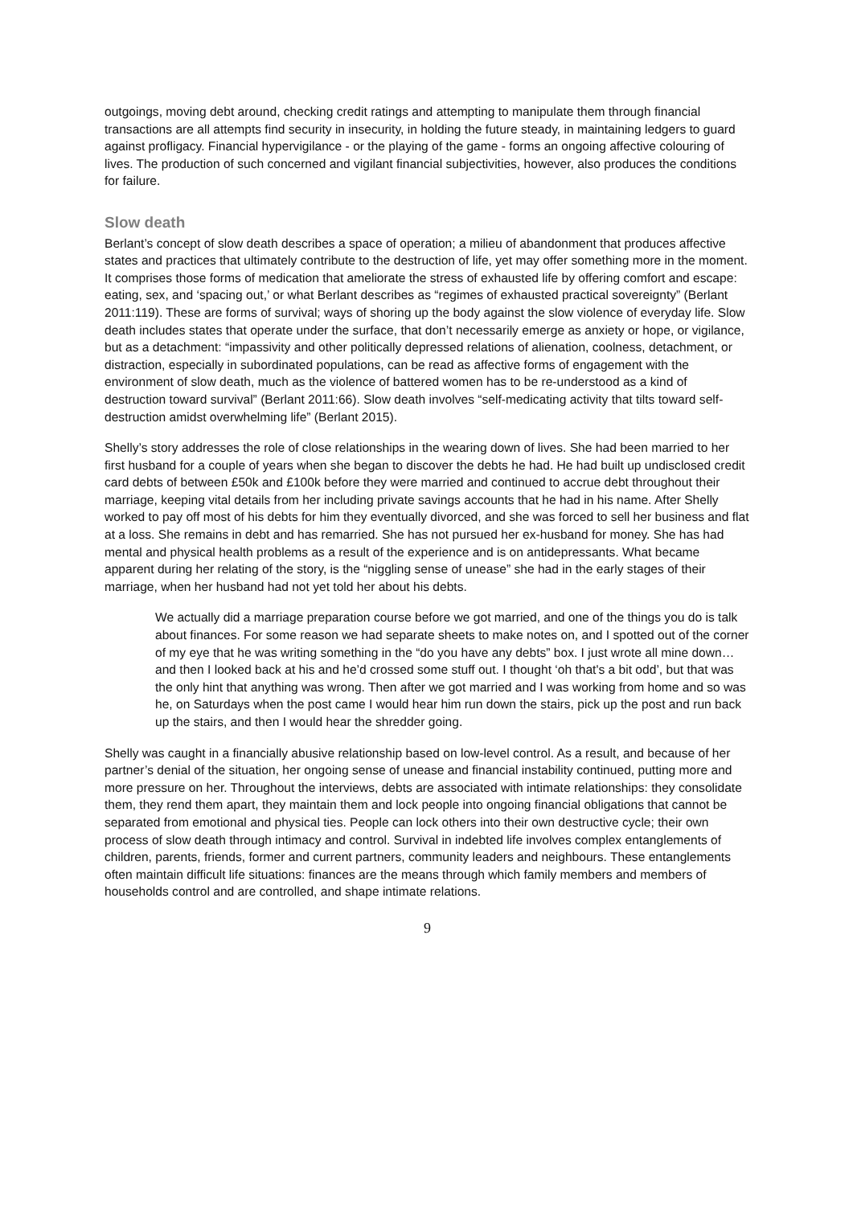outgoings, moving debt around, checking credit ratings and attempting to manipulate them through financial transactions are all attempts find security in insecurity, in holding the future steady, in maintaining ledgers to guard against profligacy. Financial hypervigilance - or the playing of the game - forms an ongoing affective colouring of lives. The production of such concerned and vigilant financial subjectivities, however, also produces the conditions for failure.
Slow death
Berlant’s concept of slow death describes a space of operation; a milieu of abandonment that produces affective states and practices that ultimately contribute to the destruction of life, yet may offer something more in the moment. It comprises those forms of medication that ameliorate the stress of exhausted life by offering comfort and escape: eating, sex, and ‘spacing out,’ or what Berlant describes as “regimes of exhausted practical sovereignty” (Berlant 2011:119). These are forms of survival; ways of shoring up the body against the slow violence of everyday life. Slow death includes states that operate under the surface, that don’t necessarily emerge as anxiety or hope, or vigilance, but as a detachment: “impassivity and other politically depressed relations of alienation, coolness, detachment, or distraction, especially in subordinated populations, can be read as affective forms of engagement with the environment of slow death, much as the violence of battered women has to be re-understood as a kind of destruction toward survival” (Berlant 2011:66). Slow death involves “self-medicating activity that tilts toward self-destruction amidst overwhelming life” (Berlant 2015).
Shelly’s story addresses the role of close relationships in the wearing down of lives. She had been married to her first husband for a couple of years when she began to discover the debts he had. He had built up undisclosed credit card debts of between £50k and £100k before they were married and continued to accrue debt throughout their marriage, keeping vital details from her including private savings accounts that he had in his name. After Shelly worked to pay off most of his debts for him they eventually divorced, and she was forced to sell her business and flat at a loss. She remains in debt and has remarried. She has not pursued her ex-husband for money. She has had mental and physical health problems as a result of the experience and is on antidepressants. What became apparent during her relating of the story, is the “niggling sense of unease” she had in the early stages of their marriage, when her husband had not yet told her about his debts.
We actually did a marriage preparation course before we got married, and one of the things you do is talk about finances. For some reason we had separate sheets to make notes on, and I spotted out of the corner of my eye that he was writing something in the “do you have any debts” box. I just wrote all mine down… and then I looked back at his and he’d crossed some stuff out. I thought ‘oh that's a bit odd’, but that was the only hint that anything was wrong. Then after we got married and I was working from home and so was he, on Saturdays when the post came I would hear him run down the stairs, pick up the post and run back up the stairs, and then I would hear the shredder going.
Shelly was caught in a financially abusive relationship based on low-level control. As a result, and because of her partner’s denial of the situation, her ongoing sense of unease and financial instability continued, putting more and more pressure on her. Throughout the interviews, debts are associated with intimate relationships: they consolidate them, they rend them apart, they maintain them and lock people into ongoing financial obligations that cannot be separated from emotional and physical ties. People can lock others into their own destructive cycle; their own process of slow death through intimacy and control. Survival in indebted life involves complex entanglements of children, parents, friends, former and current partners, community leaders and neighbours. These entanglements often maintain difficult life situations: finances are the means through which family members and members of households control and are controlled, and shape intimate relations.
9